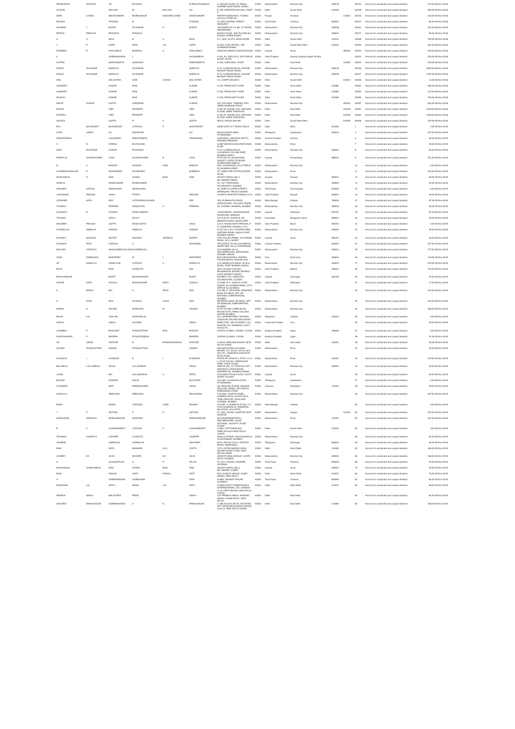| PRABHAVATI | DEVIDAS | JAI | DEVIDAS | | PURSHOTHAMDAS | 9, SAGAR VIHAR, 23, ABDUL GAFFAR KHAN ROAD, WORLI | INDIA | Maharashtra | Mumbai City | 400018 | | 00234 | Amount for unclaimed and unpaid dividend | 174.00 06-Nov-2018 |
| SUDHIR | | RALHAN | DL | RALHAN | JAI | E-378, GREATER KAILASH, PART-II | INDIA | Delhi | South Delhi | 110048 | | 00236 | Amount for unclaimed and unpaid dividend | 280.00 06-Nov-2018 |
| AMIR | CHAND | MAHESHWARI | RAIBAHADUR | KISHORECHAND | MAHESHWARI | PARTAP MANSION-9, THANDI KHUI,S A TIEMI ALL | INDIA | Punjab | Amritsar | | 143001 | 00240 | Amount for unclaimed and unpaid dividend | 140.00 06-Nov-2018 |
| REGINA | | THOMAS | M | | THOMAS | 25, MALIYAAPAN STREET, MANNADY | INDIA | Tamil Nadu | Chennai | 600001 | | 00242 | Amount for unclaimed and unpaid dividend | 84.00 06-Nov-2018 |
| SOHRAB | J | BHOTE | JEHANGIR | D | BHOTE | 'ADI RATAN VILLA' 88, J.P. ROAD, ANDHERI(W) | INDIA | Maharashtra | Mumbai City | 400058 | | 00261 | Amount for unclaimed and unpaid dividend | 101.00 06-Nov-2018 |
| PERVIZ | PIROSHA | PASTAKIA | PIROSHA | | | BANIA HOUSE, 2ND FLOOR,184 MOODY STREET,FORT | INDIA | Maharashtra | Mumbai City | 400001 | | 00271 | Amount for unclaimed and unpaid dividend | 39.00 06-Nov-2018 |
| H | S | BAHL | B | S | BAHL | D-1, DDA, FLATS, BHIM NAGRI | INDIA | Delhi | South Delhi | 110016 | | 00288 | Amount for unclaimed and unpaid dividend | 700.00 06-Nov-2018 |
| Y | P | KAPAI | MANI | LAL | KAPAI | B-4/62, AZAD APTMS., SRI AURBINDO MARG | INDIA | Delhi | South West Delhi | 110016 | | 00295 | Amount for unclaimed and unpaid dividend | 361.00 06-Nov-2018 |
| PURNIMA | R | DHOLABHAI | ROMESH | G | DHOLABAHI | MANGAN NIWAS GOGOOD ROAD | INDIA | Gujarat | Surat | | 395001 | 00304 | Amount for unclaimed and unpaid dividend | 420.00 06-Nov-2018 |
| K | | SUBRAMANIAM | L | | KAUSWARAN | H.NO. 94, DUPLEX-II, SECTOR-62, RAJAT VIHAR | INDIA | Uttar Pradesh | Gautam Buddha Nagar 201301 | | | 00323 | Amount for unclaimed and unpaid dividend | 420.00 06-Nov-2018 |
| CHITRA | | MARKANDEYA | SUBHODH | | MARKANDEYA | A-193, SURAJMAL VIHAR | INDIA | Delhi | East Delhi | | 110092 | 00324 | Amount for unclaimed and unpaid dividend | 420.00 06-Nov-2018 |
| DINOO | JEHANGIR | MAROLIA | JEHANGIR | | MAROLIA | E-10, CURSOW BAUG, SHAHID BHAGAT SINGH ROAD | INDIA | Maharashtra | Mumbai City | 400039 | | 00346 | Amount for unclaimed and unpaid dividend | 1820.00 06-Nov-2018 |
| DINOO | JEHANGIR | MAROLIA | JEHANGIR | | MAROLIA | E-10, CURSOW BAUG, SHAHID BHAGAT SINGH ROAD | INDIA | Maharashtra | Mumbai City | 400039 | | 00347 | Amount for unclaimed and unpaid dividend | 1532.00 06-Nov-2018 |
| ANIL | | MALHOTRA | HARI | CHAND | MALHOTRA | I-8, LAJPAT NAGAR-II | INDIA | Delhi | South Delhi | | 110024 | 00355 | Amount for unclaimed and unpaid dividend | 14.00 06-Nov-2018 |
| SANDEEP | | KUMAR | RAM | | KUMAR | E-164, PRASHANT VIHAR | INDIA | Delhi | North West | 110085 | | 00362 | Amount for unclaimed and unpaid dividend | 280.00 06-Nov-2018 |
| SANDEEP | | KUMAR | RAM | | KUMAR | E-164, PRASHANT VIHAR | INDIA | Delhi | North West | 110085 | | 00363 | Amount for unclaimed and unpaid dividend | 232.00 06-Nov-2018 |
| RAJESH | | KUMAR | RAM | | KUMAR | E-164, PRASHANT VIHAR | INDIA | Delhi | North West | 110085 | | 00366 | Amount for unclaimed and unpaid dividend | 700.00 06-Nov-2018 |
| MOHIT | KUMAR | GUPTA | VIRENDRA | | KUMAR | 202, DALAMAL TOWERS, FPG MARG,NARIMAN POINT | INDIA | Maharashtra | Mumbai City | | 400021 | 00367 | Amount for unclaimed and unpaid dividend | 840.00 06-Nov-2018 |
| ROHINI | | VIRA | PRADEEP | | VIRA | H.NO.19, ANAND LOK, GROUND FLOOR, RARE PORATION | INDIA | Delhi | New Delhi | | 110049 | 00381 | Amount for unclaimed and unpaid dividend | 1400.00 06-Nov-2018 |
| DEEPIKA | | VIRA | PRADEEP | | VIRA | H.NO.19, ANAND LOK, GROUND FLOOR, RARE PORATION | INDIA | Delhi | New Delhi | | 110049 | 00382 | Amount for unclaimed and unpaid dividend | 1400.00 06-Nov-2018 |
| SHIVIKA | | GUPTA | R | C | GUPTA | B02-D, ARJUN NAGAR | INDIA | Delhi | South West Delhi | | 110003 | 00406 | Amount for unclaimed and unpaid dividend | 420.00 06-Nov-2018 |
| RAJ | BAHADURP | MUKHERJEE | LATESHS | P | MUKHERJEE | MORI GATE G.T. ROAD, DELHI | INDIA | Delhi | Delhi | 110006 | | 1 | Amount for unclaimed and unpaid dividend | 3.00 05-Nov-2019 |
| SYED | HAMID | ALI | MAHMOOD | | ALI | BAGH NAMHA MIAN, HYDERABAD | INDIA | Telangana | Hyderabad | 500044 | | 4 | Amount for unclaimed and unpaid dividend | 207.00 05-Nov-2019 |
| PARVATANENI | | CHOUDARY | PARVATANENI | | VENKATARA | GUDIVADA, (KRISTNA DISTT), ANDHRA PRADESH | INDIA | Andhra Pradesh | Krishna | | | 6 | Amount for unclaimed and unpaid dividend | 39.00 05-Nov-2019 |
| S | R | KERING | RUPCHAND | | | CAMP BAZAR,SHOLAPUR ROAD, PUNE | INDIA | Maharashtra | Pune | | | 7 | Amount for unclaimed and unpaid dividend | 39.00 05-Nov-2019 |
| HIRJI | RUSTOMJI | CHAINA | RUSTOMJI | | | F-18, CUSROW BAUG, CAUSEWAY COLABA FORT, MUMBAI-400001 | INDIA | Maharashtra | Mumbai City | 400001 | | 8 | Amount for unclaimed and unpaid dividend | 84.00 05-Nov-2019 |
| POPATLAL | DHANESHWAR | VYAS | DHANESHWAR | B | VYAS | PLOT NO 24, SHIVANJAMI SOCIETY SATELITE ROAD, AHMEDABAD-380015 | INDIA | Gujarat | Ahmedabad | 380015 | | 9 | Amount for unclaimed and unpaid dividend | 151.00 05-Nov-2019 |
| R | V | BARAVE | VINAYAK | HARI | BARAVE | 5/62, SHIVANAND, VILLE PARLE (E) MUMBAI-400057 | INDIA | Maharashtra | Mumbai City | | | 10 | Amount for unclaimed and unpaid dividend | 6.00 05-Nov-2019 |
| CHANDRASHEKHAR | D | DESHPANDE | DHUNDIRAJ | | BHIMRAO | DY. DIRECTOR OF EDUCATION PUNE | INDIA | Maharashtra | Pune | | | 11 | Amount for unclaimed and unpaid dividend | 104.00 05-Nov-2019 |
| BHIKHUBHAI | G | NAIK | GANDA | BHAI | NAIK | SHANTI NIWAS, BILLI, BILLIMORIA 396321 | INDIA | Gujarat | Navsari | 396321 | | 12 | Amount for unclaimed and unpaid dividend | 84.00 05-Nov-2019 |
| SHRILAL | | RAMESHWAR | RAMESHWAR | | | 15, 1ST, TOPALWADI, KOLABADEVI, MUMBAI | INDIA | Maharashtra | Mumbai City | 400002 | | 14 | Amount for unclaimed and unpaid dividend | 34.00 05-Nov-2019 |
| ANGARAI | NATESA | SRINIVASAN | SRINIVASAN | | | 46, NORTH CHITRA STREET, SRINAGAM, TIRUCHI-620006 | INDIA | Tamil Nadu | Tiruchirapalli | 620006 | | 15 | Amount for unclaimed and unpaid dividend | 6.00 05-Nov-2019 |
| LAKSHMAN | PRASAD | JOSHI | PTDEVI | | PRASAD | CHIPATTI BARTER ETAWAH (U.P.) | INDIA | Uttar Pradesh | Etawah | 206001 | | 16 | Amount for unclaimed and unpaid dividend | 39.00 05-Nov-2019 |
| JATINDER | NATH | ROY | LATESHPANCHANAN | | ROY | 378, PURWASTHI ROAD, MADHUGARH, KOLKATA 700030 | INDIA | West Bengal | Kolkata | 700030 | | 17 | Amount for unclaimed and unpaid dividend | 67.00 05-Nov-2019 |
| THOMAS | | PEREIRA | SEBASTIAN | A | PEREIRA | 58, CHIMBAI, BANDRA, MUMBAI | INDIA | Maharashtra | Mumbai City | 400050 | | 18 | Amount for unclaimed and unpaid dividend | 28.00 05-Nov-2019 |
| GAJANAN | R | CHAVAN | RAMCHANDRA | | | "SUKHNIWAS", MOHMADWADI, NAVAPURA, BARODA | INDIA | Gujarat | Vadodara | 391125 | | 19 | Amount for unclaimed and unpaid dividend | 87.00 05-Nov-2019 |
| THOMAS | | HEALY | HEALY | | | C/O D.R.F.H. NAROHA, 99, BRIGADE ROAD, BANGLORE | INDIA | Karnataka | Bangalore Urban | 560001 | | 20 | Amount for unclaimed and unpaid dividend | 39.00 05-Nov-2019 |
| MAHABIR | PRASAD | GUPTA | RAGHUNATH | | DASS | C/O S. RAGHUNATH PRASAD, P. O. DHAMPUR, BIJNOR, (U.P.) | INDIA | Uttar Pradesh | Bijnor | 246761 | | 21 | Amount for unclaimed and unpaid dividend | 3.00 05-Nov-2019 |
| CHANDULAL | AMBALAL | GANDHI | AMBALAL | | GANDHI | PLOT NO.5, B-2, PUSHPA PARK, DAFTARY ROAD, MALAD EAST, MUMBAI-400064 | INDIA | Maharashtra | Mumbai City | 400064 | | 22 | Amount for unclaimed and unpaid dividend | 39.00 05-Nov-2019 |
| NAGARJI | MAKANJI | MISTRY | MAKANJI | JINABHAI | MISTRY | VAPI TALUKA PARDI, VIA DAMAN ROAD, (R.S.) SURAT | INDIA | Gujarat | Surat | 396191 | | 23 | Amount for unclaimed and unpaid dividend | 39.00 05-Nov-2019 |
| ALIMOHD | FAZIL | CHENOY | A | | MOHAMAD | TRUSTEES TO HIS CHILDREN'S WAKFI RED HILLS HYDERABAD. | INDIA | Andhra Pradesh | | 500004 | | 24 | Amount for unclaimed and unpaid dividend | 207.00 05-Nov-2019 |
| MICHAEL | LEOPOLD | MASCASRENHAS MASCASRENHAS | | | | 16-A MARIAN VILLA, MATHARPACADI, MAZAGAON, MUMBAI 400010. | INDIA | Maharashtra | Mumbai City | 400010 | | 25 | Amount for unclaimed and unpaid dividend | 277.00 05-Nov-2019 |
| JOSE | DOMINGOS | MONTEIRO | M | L | MONTEIRO | RUA CRUSADOR S. RAFAEL FOUNTAINHAS, PANJIM GOA. | INDIA | Goa | North Goa | 403001 | | 26 | Amount for unclaimed and unpaid dividend | 123.00 05-Nov-2019 |
| SF | DEMELLO | ANSELKAR | LATESHV | C | DEMELLO | C/O GRINDLAYS BANK, 90 M.G. ROAD, FORT MUMBAI-400020 | INDIA | Maharashtra | Mumbai City | 400020 | | 27 | Amount for unclaimed and unpaid dividend | 232.00 05-Nov-2019 |
| RISHI | | RAM | GURDITTA | | MAL | 18-A, SHIVAJI COLONY, REGIMANTAL BAZAR, MEERUT CANT, MEERUT-260001 | INDIA | Uttar Pradesh | Meerut | 260001 | | 28 | Amount for unclaimed and unpaid dividend | 123.00 05-Nov-2019 |
| RAVISHANKAR | | BHATT | BHAISHANKAR | | BHATT | DHAREA, P.O. SONGUDH, SAURASHTRA, GUJRAT. | INDIA | Gujarat | Jamnagar | 361335 | | 29 | Amount for unclaimed and unpaid dividend | 25.00 05-Nov-2019 |
| KEDAR | NATH | SHUKLA | BISHESHWAR | NATH | SHUKLA | C/O MR. R.C. SHUKLA, ASST. AGENT, ALLAHABAD BANK, CITY OFFICE ALLAHABAD. | INDIA | Uttar Pradesh | Allahabad | | | 31 | Amount for unclaimed and unpaid dividend | 17.00 05-Nov-2019 |
| K | RATNA | BAI | K | DEVA | RAO | C/O MR. K. DEVA RAO, RESERVE BANK OF INDIA, OFT. OF BANKING CORPORATION, MUMBAI | INDIA | Maharashtra | Mumbai City | | | 32 | Amount for unclaimed and unpaid dividend | 104.00 05-Nov-2019 |
| K | DEVA | RAO | KUNDAJI | SHIVA | RAO | RESERVE BANK OF INDIA, OFT. OF BANKING CORPORATION, MUMBAI | INDIA | Maharashtra | Mumbai City | | | 33 | Amount for unclaimed and unpaid dividend | 104.00 05-Nov-2019 |
| MANEK | B | SAHAIR | BURGORJI | M | SAHIAR | PLOT NO 650, KARNI BLDG, PALAM KOTA, PARSI COLONY, DADAR-MUMBAI | INDIA | Maharashtra | Mumbai City | | | 34 | Amount for unclaimed and unpaid dividend | 168.00 05-Nov-2019 |
| BANSI | LAL | JHALANI | NARAYANLAL | | | 522, SARDARPURA 7-B ROAD, JODHPUR, RAJASTHAN-342003 | INDIA | Rajasthan | Jodhpur | 342003 | | 35 | Amount for unclaimed and unpaid dividend | 3.00 05-Nov-2019 |
| SADHU | | SINGH | KHAZAM | | SINGH | DIRECTOR, HIM ACADEMY, VILL. RAIPUR, P.O. MARWADI, DISTT. UNA (H.P.) | INDIA | Himachal Pradesh | Una | | | 36 | Amount for unclaimed and unpaid dividend | 59.00 05-Nov-2019 |
| LAXMIBAI | P | BHAGWAT | PURSHOTTAM | RAO | BHAGAT | KARTIK CHAWK, GONDA, UJJAIN | INDIA | Madhya Pradesh | Ujjain | 456006 | | 37 | Amount for unclaimed and unpaid dividend | 6.00 05-Nov-2019 |
| SURYANARAIN | P | BADERA | PUSHOTAMDAS | | BADERA | GONDA CHAWKI, UJJAIN | INDIA | Madhya Pradesh | Ujjain | | | 38 | Amount for unclaimed and unpaid dividend | 31.00 05-Nov-2019 |
| JAI | GOPAL | KAPOOR | B | RAMKISHANDASS | KAPOOR | K-18/19, KRISHNA NAGAR, NEW DELHI-110051 | INDIA | Delhi | New Delhi | 110051 | | 39 | Amount for unclaimed and unpaid dividend | 39.00 05-Nov-2019 |
| VISHNU | PURSHOTTAM | SOMAN | PURSHOTTAM | | SOMAN | MAHARASHTRA HOUSING BOARD C1Y, BLDG. NO.10, BLK NO.120, LOKMANYA SADASHIV PETH,PUNE | INDIA | Maharashtra | Pune | | | 42 | Amount for unclaimed and unpaid dividend | 39.00 05-Nov-2019 |
| GAJANAN | L | KHANDKE | N | L | KHANDKE | POPULAR HEIGHT-4, FLAT H-1,H-2, PLOT NO.301, KOREGAON PARK, PUNE 411001. | INDIA | Maharashtra | Pune | 411001 | | 44 | Amount for unclaimed and unpaid dividend | 210.00 05-Nov-2019 |
| BALUBHAI | LALLOOBHAI | DESAI | LALLOOBHAI | | DESAI | 28/FLAT NO. 23, TAKSHILA APT., MAHAKALI CAVES ROAD, ANDHERI (E), MUMBAI-400093 | INDIA | Maharashtra | Mumbai City | 400093 | | 45 | Amount for unclaimed and unpaid dividend | 39.00 05-Nov-2019 |
| LAXMI | | BAI | VALLABHBHAI | S | PATEL | KHOLWAD TALUKA KUNJ, DISTT. SURAT GUJRAT. | INDIA | Gujarat | Surat | | | 46 | Amount for unclaimed and unpaid dividend | 84.00 05-Nov-2019 |
| BEGUM | | ZUBAIDA | MOHD | | MUCZZAM | 16-3-381, CHANCHALGUDA, HYDERABAD. | INDIA | Telangana | Hyderabad | | | 47 | Amount for unclaimed and unpaid dividend | 6.00 05-Nov-2019 |
| CHANDER | | WATI | PARMESHWAR | | DAYAL | 48, GROUND FLOOR, ASHOKA ENCLAVE (MAIN), SECTOR-34 FARIDABAD-121003 | INDIA | Haryana | Faridabad | 121003 | | 48 | Amount for unclaimed and unpaid dividend | 39.00 05-Nov-2019 |
| SHEGULA | | ABRAHAM | ABRAHAM | | BENJAMANI | C/O ISAC JOSEPH ESQR., HAMEED BLDG. BLOCK NO.5, TANK PAKHODI, MAULANA AZADRD. MUMBAI | INDIA | Maharashtra | Mumbai City | | | 49 | Amount for unclaimed and unpaid dividend | 207.00 05-Nov-2019 |
| REBA | | MISRA | LATESQO | LORS | MISHRA | C/O MR. S. MISRA,FLAT NO. 2-C, 22-B, NANDWILLE, GARDENS, BALIGANJ, KOLKATTA. | INDIA | West Bengal | Kolkata | | | 50 | Amount for unclaimed and unpaid dividend | 3.00 05-Nov-2019 |
| J | P | SETHNA | P | D | SETHNA | 51, MALL ROAD, KAMPTEE DIST. NAGPUR | INDIA | Maharashtra | Nagpur | | 441001 | 54 | Amount for unclaimed and unpaid dividend | 207.00 05-Nov-2019 |
| MADHUKAR | NARAYAN | MORGAONKAR | NARAYAN | | MORGAONKAR | 85,SHUKERWAR PETH, MAYURESHWR, COOP. HOUSING. SOCIETY, PUNE-411002 | INDIA | Maharashtra | Pune | 411002 | | 55 | Amount for unclaimed and unpaid dividend | 151.00 05-Nov-2019 |
| R | C | CHAKRABORTY | LATESHK | K | CHAKRABORTY | I-1654, CHITTARANJAN PARK,KALKAJI NEW DELHI-110019 | INDIA | Delhi | South Delhi | 110019 | | 56 | Amount for unclaimed and unpaid dividend | 3.00 05-Nov-2019 |
| TEHMINA | CURSETJI | COOPER | CURSETJI | | COOPER | AVAN COTTAGE, MALCOM BAUG, JOGESHWARI, MUMBAI. | INDIA | Maharashtra | Mumbai City | | | 58 | Amount for unclaimed and unpaid dividend | 84.00 05-Nov-2019 |
| SOHRAB | | HORMUSJI | HORMUSJI | | VAKHARIA | 8/414, BALAN VILLA, STATION ROAD, WARANGAL. | INDIA | Telangana | Warangal | 506002 | | 60 | Amount for unclaimed and unpaid dividend | 39.00 05-Nov-2019 |
| RAM | | NATH | BANWARI | LALL | GUPTA | 1572, KATRA NARAIN DASS, NAHAR SADAT KHAN, NEW DELHI-110006. | INDIA | Delhi | North Delhi | 110006 | | 62 | Amount for unclaimed and unpaid dividend | 168.00 05-Nov-2019 |
| AUDREY | DA | SILVA | ADVERD | DA | SILVA | HEMYAT MAIN AVENUE, SANTA CRUZ, MUMBAI | INDIA | Maharashtra | Mumbai City | 400054 | | 65 | Amount for unclaimed and unpaid dividend | 168.00 05-Nov-2019 |
| G | | SUSAINATHAN | G | P | PILLAY | 32, HILLS ROAD, EGMORE, CHENNAI. | INDIA | Tamil Nadu | Chennai | 600008 | | 66 | Amount for unclaimed and unpaid dividend | 20.00 05-Nov-2019 |
| BHIKHUBHAI | GANDHABHAI | NAIK | GANDA | BHAI | NAIK | SHANTI NIWAS, BILLI, BILLIMORIA, SURAT | INDIA | Gujarat | Surat | 395003 | | 75 | Amount for unclaimed and unpaid dividend | 95.00 05-Nov-2019 |
| RAM | | VADHAI | SANT | DURGA | DATT | 30/3, SHAKTI NAGAR, SUBZI MANDI, NEW DELHI. | INDIA | Delhi | North Delhi | 110007 | | 80 | Amount for unclaimed and unpaid dividend | 70.00 05-Nov-2019 |
| S | | SUBRAMANIAM | SAMBASIRA | | IYER | M-88/4, BASANT NAGAR, CHENNAI | INDIA | Tamil Nadu | Chennai | 600090 | | 81 | Amount for unclaimed and unpaid dividend | 84.00 05-Nov-2019 |
| MANOHAR | LAL | SETHI | BANSI | LAL | SETH | CONSULTANT THERATIONICS INTERNATIONAL LTD. CANADA, D-10, KIRTI NAGAR, NEW DELHI-110015. | INDIA | Delhi | West Delhi | 110015 | | 82 | Amount for unclaimed and unpaid dividend | 56.00 05-Nov-2019 |
| PRABHA | SINGH | MALHOTRA | PREM | | SINGH | C/P, PRABHA SINGH JASWANT SINGH, KHARI BAOLI, NEW DELHI. | INDIA | Delhi | New Delhi | | | 83 | Amount for unclaimed and unpaid dividend | 84.00 05-Nov-2019 |
| ANGARAI | RAMALINGAM | SUBRAMANIAM | A | N | RAMALINGAM | C-289, BLOCK NO.25, EASTEND APT. NEAR NEW ASHOK NAGAR, CHILLA, NEW DELHI-110096 | INDIA | Delhi | East Delhi | 110096 | | 84 | Amount for unclaimed and unpaid dividend | 168.00 05-Nov-2019 |